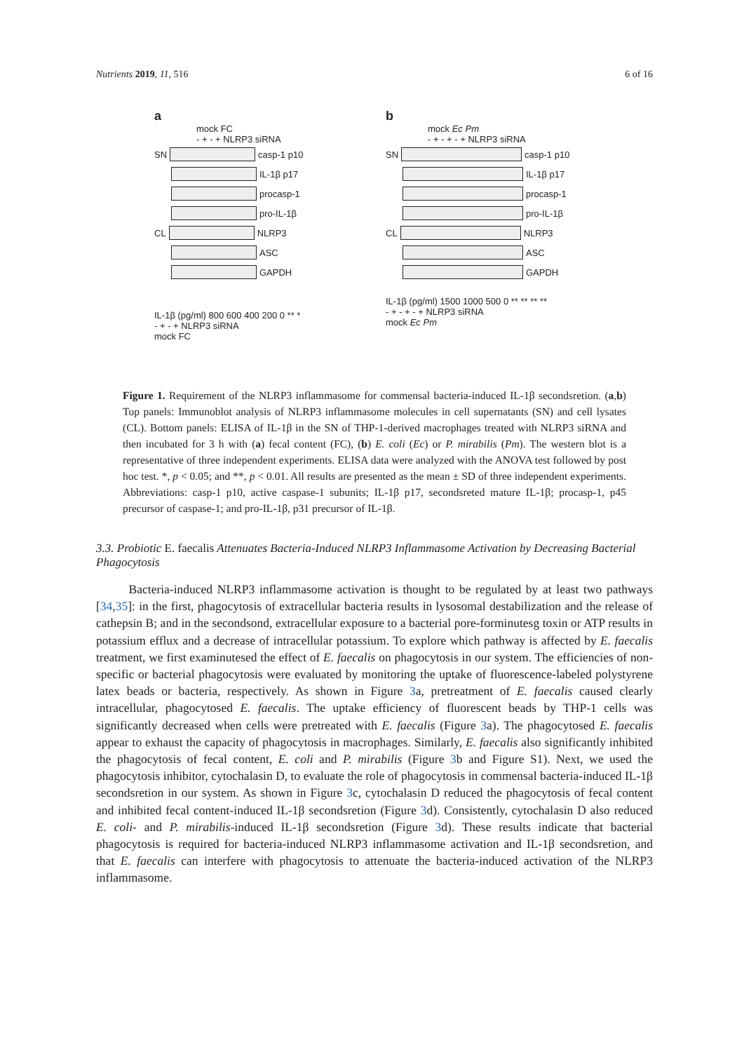Nutrients 2019, 11, 516 6 of 16
a
mock FC
- + - + NLRP3 siRNA
SN
casp-1 p10
IL-1β p17
procasp-1
pro-IL-1β
CL
NLRP3
ASC
GAPDH
IL-1β (pg/ml) 800 600 400 200 0 ** *
- + - + NLRP3 siRNA
mock FC
b
mock Ec Pm
- + - + - + NLRP3 siRNA
SN
casp-1 p10
IL-1β p17
procasp-1
pro-IL-1β
CL
NLRP3
ASC
GAPDH
IL-1β (pg/ml) 1500 1000 500 0 ** ** ** **
- + - + - + NLRP3 siRNA
mock Ec Pm
Figure 1. Requirement of the NLRP3 inflammasome for commensal bacteria-induced IL-1β secondsretion. (a,b) Top panels: Immunoblot analysis of NLRP3 inflammasome molecules in cell supernatants (SN) and cell lysates (CL). Bottom panels: ELISA of IL-1β in the SN of THP-1-derived macrophages treated with NLRP3 siRNA and then incubated for 3 h with (a) fecal content (FC), (b) E. coli (Ec) or P. mirabilis (Pm). The western blot is a representative of three independent experiments. ELISA data were analyzed with the ANOVA test followed by post hoc test. *, p < 0.05; and **, p < 0.01. All results are presented as the mean ± SD of three independent experiments. Abbreviations: casp-1 p10, active caspase-1 subunits; IL-1β p17, secondsreted mature IL-1β; procasp-1, p45 precursor of caspase-1; and pro-IL-1β, p31 precursor of IL-1β.
3.3. Probiotic E. faecalis Attenuates Bacteria-Induced NLRP3 Inflammasome Activation by Decreasing Bacterial Phagocytosis
Bacteria-induced NLRP3 inflammasome activation is thought to be regulated by at least two pathways [34,35]: in the first, phagocytosis of extracellular bacteria results in lysosomal destabilization and the release of cathepsin B; and in the secondsond, extracellular exposure to a bacterial pore-forminutesg toxin or ATP results in potassium efflux and a decrease of intracellular potassium. To explore which pathway is affected by E. faecalis treatment, we first examinutesed the effect of E. faecalis on phagocytosis in our system. The efficiencies of non-specific or bacterial phagocytosis were evaluated by monitoring the uptake of fluorescence-labeled polystyrene latex beads or bacteria, respectively. As shown in Figure 3a, pretreatment of E. faecalis caused clearly intracellular, phagocytosed E. faecalis. The uptake efficiency of fluorescent beads by THP-1 cells was significantly decreased when cells were pretreated with E. faecalis (Figure 3a). The phagocytosed E. faecalis appear to exhaust the capacity of phagocytosis in macrophages. Similarly, E. faecalis also significantly inhibited the phagocytosis of fecal content, E. coli and P. mirabilis (Figure 3b and Figure S1). Next, we used the phagocytosis inhibitor, cytochalasin D, to evaluate the role of phagocytosis in commensal bacteria-induced IL-1β secondsretion in our system. As shown in Figure 3c, cytochalasin D reduced the phagocytosis of fecal content and inhibited fecal content-induced IL-1β secondsretion (Figure 3d). Consistently, cytochalasin D also reduced E. coli- and P. mirabilis-induced IL-1β secondsretion (Figure 3d). These results indicate that bacterial phagocytosis is required for bacteria-induced NLRP3 inflammasome activation and IL-1β secondsretion, and that E. faecalis can interfere with phagocytosis to attenuate the bacteria-induced activation of the NLRP3 inflammasome.